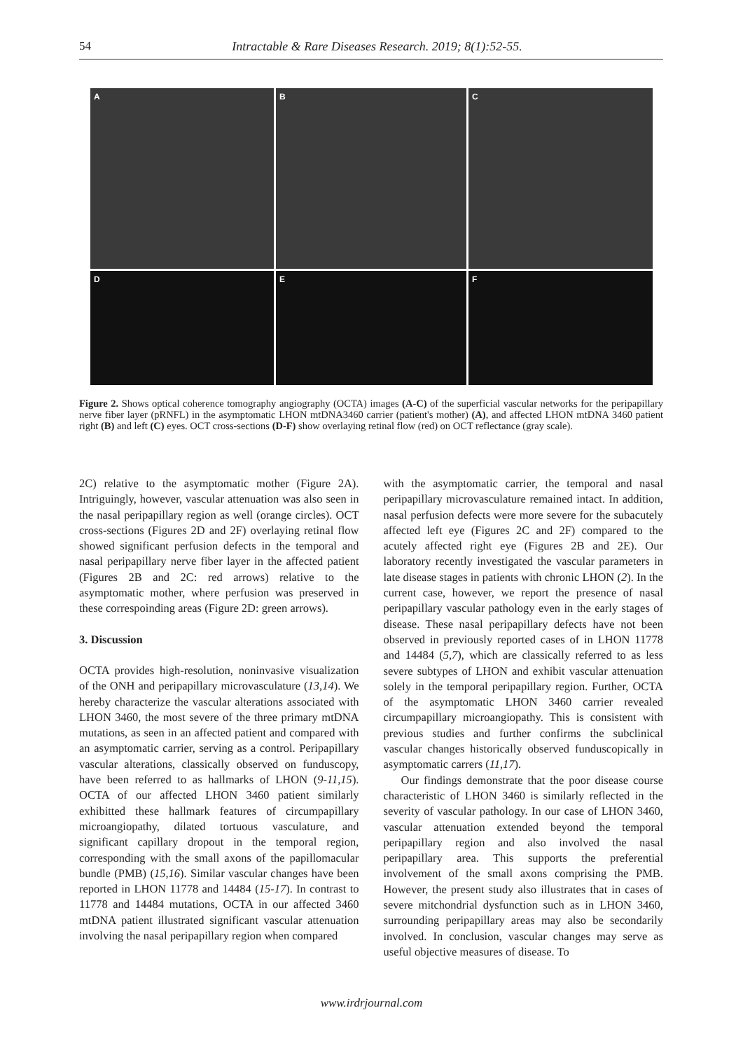54
Intractable & Rare Diseases Research. 2019; 8(1):52-55.
A
B
C
D
E
F
Figure 2. Shows optical coherence tomography angiography (OCTA) images (A-C) of the superficial vascular networks for the peripapillary nerve fiber layer (pRNFL) in the asymptomatic LHON mtDNA3460 carrier (patient's mother) (A), and affected LHON mtDNA 3460 patient right (B) and left (C) eyes. OCT cross-sections (D-F) show overlaying retinal flow (red) on OCT reflectance (gray scale).
2C) relative to the asymptomatic mother (Figure 2A). Intriguingly, however, vascular attenuation was also seen in the nasal peripapillary region as well (orange circles). OCT cross-sections (Figures 2D and 2F) overlaying retinal flow showed significant perfusion defects in the temporal and nasal peripapillary nerve fiber layer in the affected patient (Figures 2B and 2C: red arrows) relative to the asymptomatic mother, where perfusion was preserved in these correspoinding areas (Figure 2D: green arrows).
3. Discussion
OCTA provides high-resolution, noninvasive visualization of the ONH and peripapillary microvasculature (13,14). We hereby characterize the vascular alterations associated with LHON 3460, the most severe of the three primary mtDNA mutations, as seen in an affected patient and compared with an asymptomatic carrier, serving as a control. Peripapillary vascular alterations, classically observed on funduscopy, have been referred to as hallmarks of LHON (9-11,15). OCTA of our affected LHON 3460 patient similarly exhibitted these hallmark features of circumpapillary microangiopathy, dilated tortuous vasculature, and significant capillary dropout in the temporal region, corresponding with the small axons of the papillomacular bundle (PMB) (15,16). Similar vascular changes have been reported in LHON 11778 and 14484 (15-17). In contrast to 11778 and 14484 mutations, OCTA in our affected 3460 mtDNA patient illustrated significant vascular attenuation involving the nasal peripapillary region when compared
with the asymptomatic carrier, the temporal and nasal peripapillary microvasculature remained intact. In addition, nasal perfusion defects were more severe for the subacutely affected left eye (Figures 2C and 2F) compared to the acutely affected right eye (Figures 2B and 2E). Our laboratory recently investigated the vascular parameters in late disease stages in patients with chronic LHON (2). In the current case, however, we report the presence of nasal peripapillary vascular pathology even in the early stages of disease. These nasal peripapillary defects have not been observed in previously reported cases of in LHON 11778 and 14484 (5,7), which are classically referred to as less severe subtypes of LHON and exhibit vascular attenuation solely in the temporal peripapillary region. Further, OCTA of the asymptomatic LHON 3460 carrier revealed circumpapillary microangiopathy. This is consistent with previous studies and further confirms the subclinical vascular changes historically observed funduscopically in asymptomatic carrers (11,17).
Our findings demonstrate that the poor disease course characteristic of LHON 3460 is similarly reflected in the severity of vascular pathology. In our case of LHON 3460, vascular attenuation extended beyond the temporal peripapillary region and also involved the nasal peripapillary area. This supports the preferential involvement of the small axons comprising the PMB. However, the present study also illustrates that in cases of severe mitchondrial dysfunction such as in LHON 3460, surrounding peripapillary areas may also be secondarily involved. In conclusion, vascular changes may serve as useful objective measures of disease. To
www.irdrjournal.com